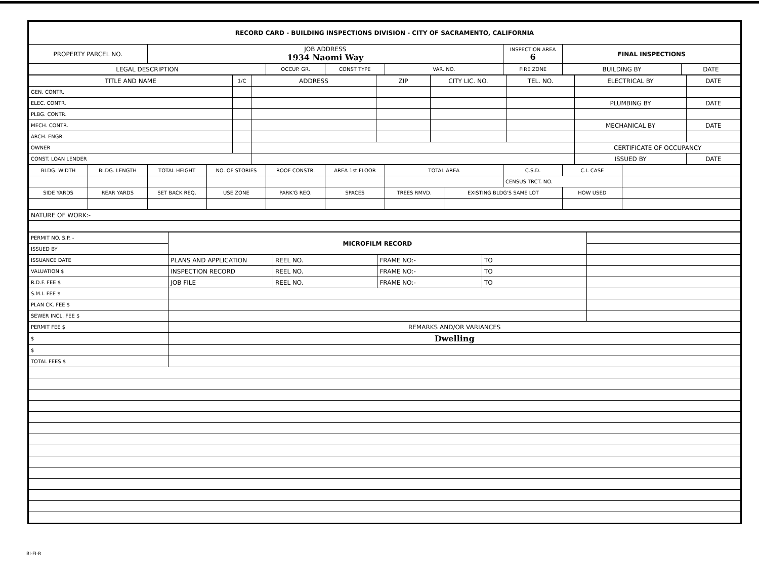| RECORD CARD - BUILDING INSPECTIONS DIVISION - CITY OF SACRAMENTO, CALIFORNIA | | | | | | | |
| PROPERTY PARCEL NO. | JOB ADDRESS 1934 Naomi Way | | | | INSPECTION AREA 6 | FINAL INSPECTIONS | |
| LEGAL DESCRIPTION | | OCCUP. GR. | CONST TYPE | VAR. NO. | FIRE ZONE | BUILDING BY | DATE |
| TITLE AND NAME | 1/C | ADDRESS | ZIP | CITY LIC. NO. | TEL. NO. | ELECTRICAL BY | DATE |
| --- | --- | --- | --- | --- | --- | --- | --- |
| GEN. CONTR. | | | | | | | |
| ELEC. CONTR. | | | | | | PLUMBING BY | DATE |
| PLBG. CONTR. | | | | | | | |
| MECH. CONTR. | | | | | | MECHANICAL BY | DATE |
| ARCH. ENGR. | | | | | | | |
| OWNER | | | | | | CERTIFICATE OF OCCUPANCY | |
| CONST. LOAN LENDER | | | | | | ISSUED BY | DATE |
| BLDG. WIDTH | BLDG. LENGTH | TOTAL HEIGHT | NO. OF STORIES | ROOF CONSTR. | AREA 1st FLOOR | TOTAL AREA | | C.S.D. | C.I. CASE | |
| --- | --- | --- | --- | --- | --- | --- | --- | --- | --- | --- |
| | | | | | | | | CENSUS TRCT. NO. | | |
| SIDE YARDS | REAR YARDS | SET BACK REQ. | USE ZONE | PARK'G REQ. | SPACES | TREES RMVD. | EXISTING BLDG'S SAME LOT | | HOW USED | |
| NATURE OF WORK:- | | | | | | | | | | |
| PERMIT NO. S.P. - | MICROFILM RECORD | | | | |
| ISSUED BY | | | | | |
| ISSUANCE DATE | PLANS AND APPLICATION | REEL NO. | FRAME NO:- | TO | |
| VALUATION $ | INSPECTION RECORD | REEL NO. | FRAME NO:- | TO | |
| R.D.F. FEE $ | JOB FILE | REEL NO. | FRAME NO:- | TO | |
| S.M.I. FEE $ | | | | | |
| PLAN CK. FEE $ | | | | | |
| SEWER INCL. FEE $ | | | | | |
| PERMIT FEE $ | REMARKS AND/OR VARIANCES | | | | |
| $ | Dwelling | | | | |
| $ | | | | | |
| TOTAL FEES $ | | | | | |
BI-FI-R